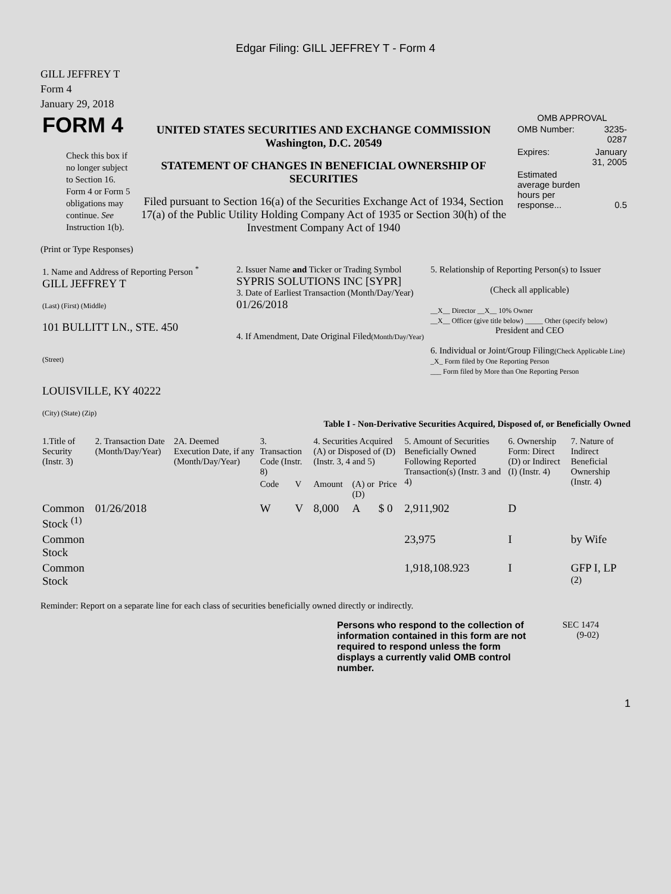Edgar Filing: GILL JEFFREY T - Form 4
GILL JEFFREY T
Form 4
January 29, 2018
| FORM 4 Check this box if no longer subject to Section 16. Form 4 or Form 5 obligations may continue. See Instruction 1(b). | UNITED STATES SECURITIES AND EXCHANGE COMMISSION Washington, D.C. 20549 STATEMENT OF CHANGES IN BENEFICIAL OWNERSHIP OF SECURITIES Filed pursuant to Section 16(a) of the Securities Exchange Act of 1934, Section 17(a) of the Public Utility Holding Company Act of 1935 or Section 30(h) of the Investment Company Act of 1940 | OMB APPROVAL / OMB Number: / 3235-0287 / / Expires: / January 31, 2005 / / Estimated average burden hours per response... / 0.5 / |
(Print or Type Responses)
| 1. Name and Address of Reporting Person <sup>*</sup> GILL JEFFREY T (Last) (First) (Middle) 101 BULLITT LN., STE. 450 (Street) LOUISVILLE, KY 40222 (City) (State) (Zip) | 2. Issuer Name and Ticker or Trading Symbol SYPRIS SOLUTIONS INC [SYPR] 3. Date of Earliest Transaction (Month/Day/Year) 01/26/2018 4. If Amendment, Date Original Filed (Month/Day/Year) | 5. Relationship of Reporting Person(s) to Issuer (Check all applicable) __X__ Director __X__ 10% Owner __X__ Officer (give title below) _____ Other (specify below) President and CEO 6. Individual or Joint/Group Filing (Check Applicable Line) _X_ Form filed by One Reporting Person ___ Form filed by More than One Reporting Person |
Table I - Non-Derivative Securities Acquired, Disposed of, or Beneficially Owned
| 1.Title of Security (Instr. 3) | 2. Transaction Date (Month/Day/Year) | 2A. Deemed Execution Date, if any (Month/Day/Year) | 3. Transaction Code (Instr. 8) | | 4. Securities Acquired (A) or Disposed of (D) (Instr. 3, 4 and 5) | | | 5. Amount of Securities Beneficially Owned Following Reported Transaction(s) (Instr. 3 and 4) | 6. Ownership Form: Direct (D) or Indirect (I) (Instr. 4) | 7. Nature of Indirect Beneficial Ownership (Instr. 4) |
| --- | --- | --- | --- | --- | --- | --- | --- | --- | --- | --- |
| | | | Code | V | Amount | (A) or (D) | Price | | | |
| Common Stock <sup>(1)</sup> | 01/26/2018 | | W | V | 8,000 | A | $ 0 | 2,911,902 | D | |
| Common Stock | | | | | | | | 23,975 | I | by Wife |
| Common Stock | | | | | | | | 1,918,108.923 | I | GFP I, LP <sup>(2)</sup> |
Reminder: Report on a separate line for each class of securities beneficially owned directly or indirectly.
Persons who respond to the collection of information contained in this form are not required to respond unless the form displays a currently valid OMB control number.
SEC 1474 (9-02)
1